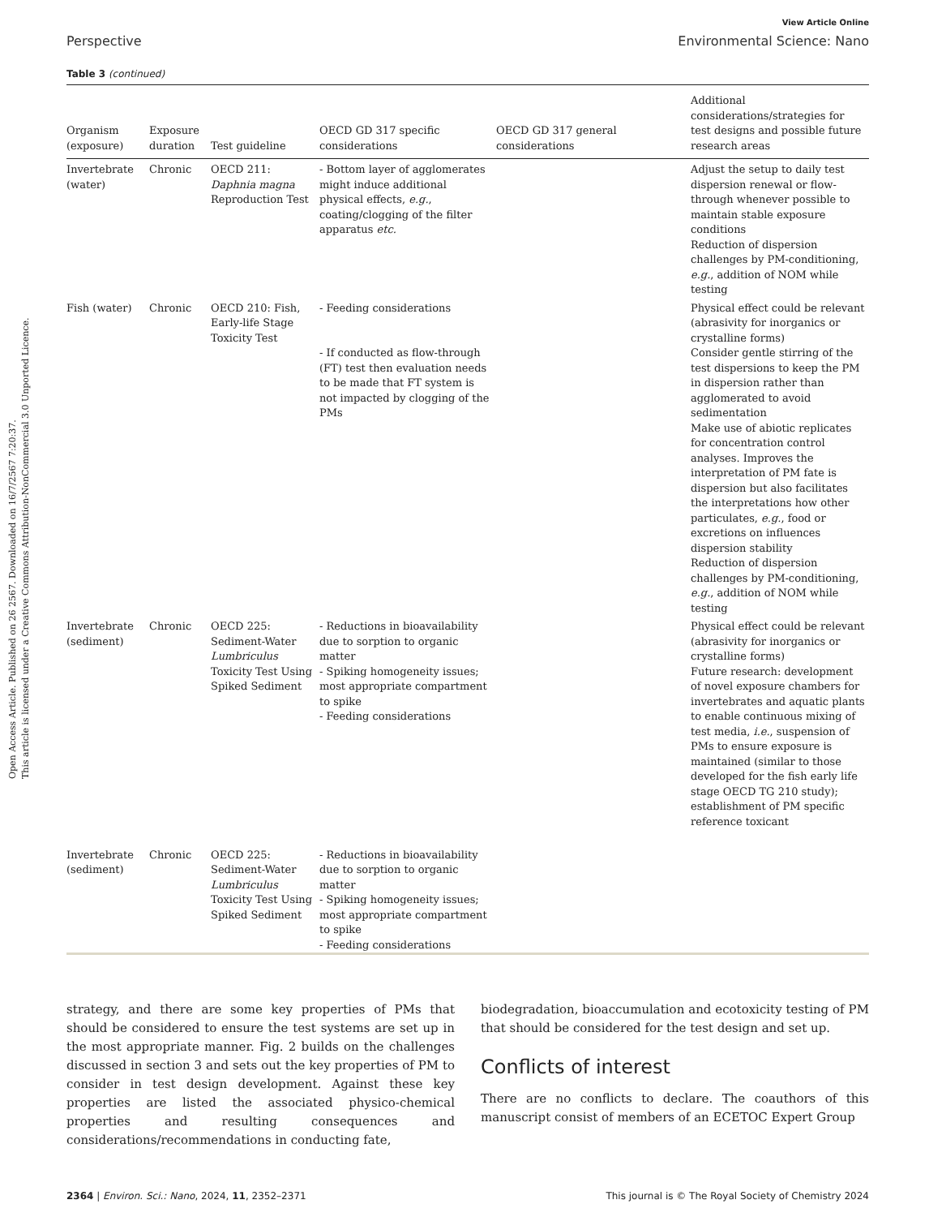Open Access Article. Published on 26 2567. Downloaded on 16/7/2567 7:20:37.
This article is licensed under a Creative Commons Attribution-NonCommercial 3.0 Unported Licence.
View Article Online
Perspective Environmental Science: Nano
Table 3 (continued)
| Organism (exposure) | Exposure duration | Test guideline | OECD GD 317 specific considerations | OECD GD 317 general considerations | Additional considerations/strategies for test designs and possible future research areas |
| --- | --- | --- | --- | --- | --- |
| Invertebrate (water) | Chronic | OECD 211: Daphnia magna Reproduction Test | - Bottom layer of agglomerates might induce additional physical effects, e.g. , coating/clogging of the filter apparatus etc. | | Adjust the setup to daily test dispersion renewal or flow-through whenever possible to maintain stable exposure conditions Reduction of dispersion challenges by PM-conditioning, e.g. , addition of NOM while testing |
| Fish (water) | Chronic | OECD 210: Fish, Early-life Stage Toxicity Test | - Feeding considerations - If conducted as flow-through (FT) test then evaluation needs to be made that FT system is not impacted by clogging of the PMs | | Physical effect could be relevant (abrasivity for inorganics or crystalline forms) Consider gentle stirring of the test dispersions to keep the PM in dispersion rather than agglomerated to avoid sedimentation Make use of abiotic replicates for concentration control analyses. Improves the interpretation of PM fate is dispersion but also facilitates the interpretations how other particulates, e.g. , food or excretions on influences dispersion stability Reduction of dispersion challenges by PM-conditioning, e.g. , addition of NOM while testing |
| Invertebrate (sediment) | Chronic | OECD 225: Sediment-Water Lumbriculus Toxicity Test Using Spiked Sediment | - Reductions in bioavailability due to sorption to organic matter - Spiking homogeneity issues; most appropriate compartment to spike - Feeding considerations | | Physical effect could be relevant (abrasivity for inorganics or crystalline forms) Future research: development of novel exposure chambers for invertebrates and aquatic plants to enable continuous mixing of test media, i.e. , suspension of PMs to ensure exposure is maintained (similar to those developed for the fish early life stage OECD TG 210 study); establishment of PM specific reference toxicant |
| Invertebrate (sediment) | Chronic | OECD 225: Sediment-Water Lumbriculus Toxicity Test Using Spiked Sediment | - Reductions in bioavailability due to sorption to organic matter - Spiking homogeneity issues; most appropriate compartment to spike - Feeding considerations | | |
strategy, and there are some key properties of PMs that should be considered to ensure the test systems are set up in the most appropriate manner. Fig. 2 builds on the challenges discussed in section 3 and sets out the key properties of PM to consider in test design development. Against these key properties are listed the associated physico-chemical properties and resulting consequences and considerations/recommendations in conducting fate,
biodegradation, bioaccumulation and ecotoxicity testing of PM that should be considered for the test design and set up.
Conflicts of interest
There are no conflicts to declare. The coauthors of this manuscript consist of members of an ECETOC Expert Group
2364 | Environ. Sci.: Nano, 2024, 11, 2352–2371 This journal is © The Royal Society of Chemistry 2024